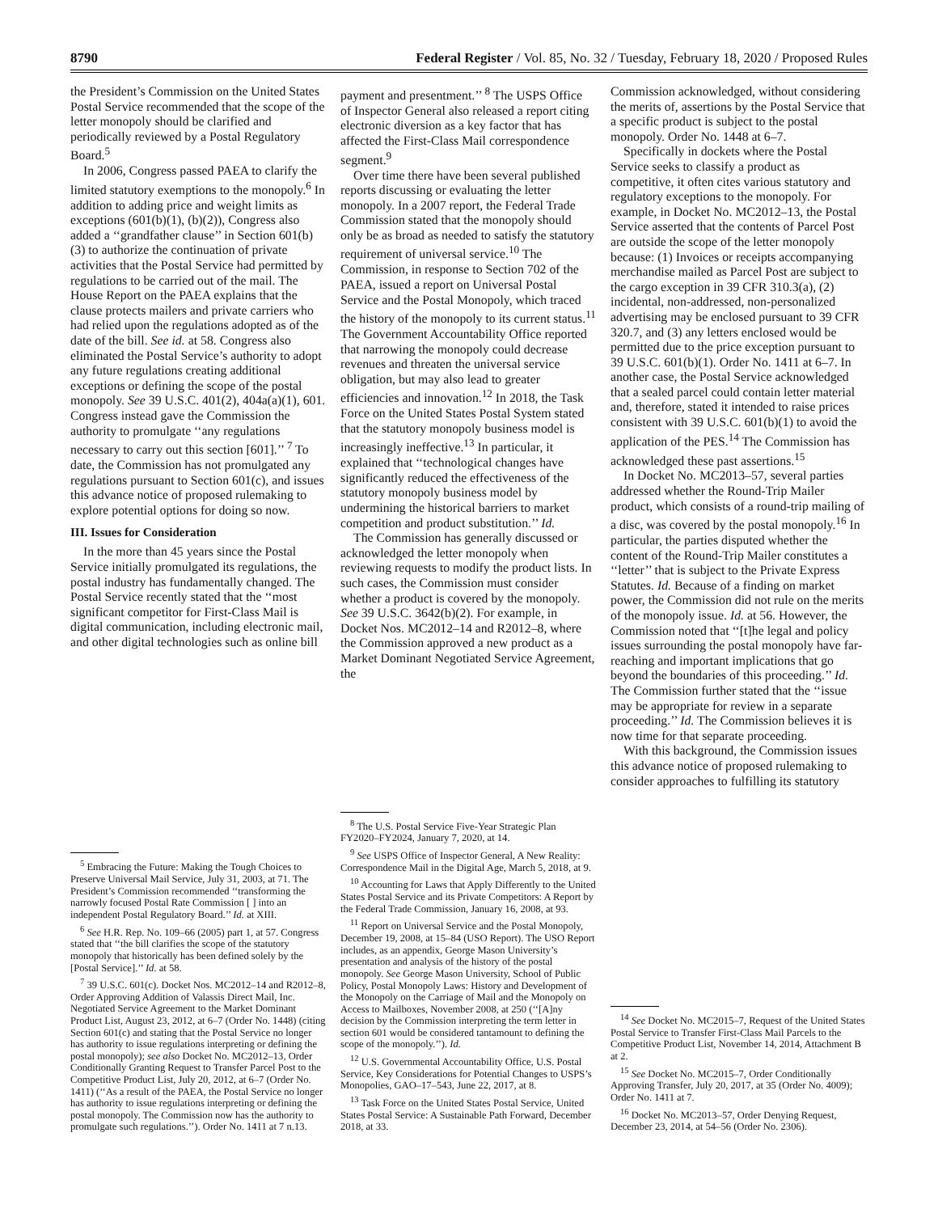8790 Federal Register / Vol. 85, No. 32 / Tuesday, February 18, 2020 / Proposed Rules
the President’s Commission on the United States Postal Service recommended that the scope of the letter monopoly should be clarified and periodically reviewed by a Postal Regulatory Board.<sup>5</sup>
In 2006, Congress passed PAEA to clarify the limited statutory exemptions to the monopoly.<sup>6</sup> In addition to adding price and weight limits as exceptions (601(b)(1), (b)(2)), Congress also added a ‘‘grandfather clause’’ in Section 601(b)(3) to authorize the continuation of private activities that the Postal Service had permitted by regulations to be carried out of the mail. The House Report on the PAEA explains that the clause protects mailers and private carriers who had relied upon the regulations adopted as of the date of the bill. See id. at 58. Congress also eliminated the Postal Service’s authority to adopt any future regulations creating additional exceptions or defining the scope of the postal monopoly. See 39 U.S.C. 401(2), 404a(a)(1), 601. Congress instead gave the Commission the authority to promulgate ‘‘any regulations necessary to carry out this section [601].’’ <sup>7</sup> To date, the Commission has not promulgated any regulations pursuant to Section 601(c), and issues this advance notice of proposed rulemaking to explore potential options for doing so now.
III. Issues for Consideration
In the more than 45 years since the Postal Service initially promulgated its regulations, the postal industry has fundamentally changed. The Postal Service recently stated that the ‘‘most significant competitor for First-Class Mail is digital communication, including electronic mail, and other digital technologies such as online bill
<sup>5</sup> Embracing the Future: Making the Tough Choices to Preserve Universal Mail Service, July 31, 2003, at 71. The President’s Commission recommended ‘‘transforming the narrowly focused Postal Rate Commission [ ] into an independent Postal Regulatory Board.’’ Id. at XIII.
<sup>6</sup> See H.R. Rep. No. 109–66 (2005) part 1, at 57. Congress stated that ‘‘the bill clarifies the scope of the statutory monopoly that historically has been defined solely by the [Postal Service].’’ Id. at 58.
<sup>7</sup> 39 U.S.C. 601(c). Docket Nos. MC2012–14 and R2012–8, Order Approving Addition of Valassis Direct Mail, Inc. Negotiated Service Agreement to the Market Dominant Product List, August 23, 2012, at 6–7 (Order No. 1448) (citing Section 601(c) and stating that the Postal Service no longer has authority to issue regulations interpreting or defining the postal monopoly); see also Docket No. MC2012–13, Order Conditionally Granting Request to Transfer Parcel Post to the Competitive Product List, July 20, 2012, at 6–7 (Order No. 1411) (‘‘As a result of the PAEA, the Postal Service no longer has authority to issue regulations interpreting or defining the postal monopoly. The Commission now has the authority to promulgate such regulations.’’). Order No. 1411 at 7 n.13.
payment and presentment.’’ <sup>8</sup> The USPS Office of Inspector General also released a report citing electronic diversion as a key factor that has affected the First-Class Mail correspondence segment.<sup>9</sup>
Over time there have been several published reports discussing or evaluating the letter monopoly. In a 2007 report, the Federal Trade Commission stated that the monopoly should only be as broad as needed to satisfy the statutory requirement of universal service.<sup>10</sup> The Commission, in response to Section 702 of the PAEA, issued a report on Universal Postal Service and the Postal Monopoly, which traced the history of the monopoly to its current status.<sup>11</sup> The Government Accountability Office reported that narrowing the monopoly could decrease revenues and threaten the universal service obligation, but may also lead to greater efficiencies and innovation.<sup>12</sup> In 2018, the Task Force on the United States Postal System stated that the statutory monopoly business model is increasingly ineffective.<sup>13</sup> In particular, it explained that ‘‘technological changes have significantly reduced the effectiveness of the statutory monopoly business model by undermining the historical barriers to market competition and product substitution.’’ Id.
The Commission has generally discussed or acknowledged the letter monopoly when reviewing requests to modify the product lists. In such cases, the Commission must consider whether a product is covered by the monopoly. See 39 U.S.C. 3642(b)(2). For example, in Docket Nos. MC2012–14 and R2012–8, where the Commission approved a new product as a Market Dominant Negotiated Service Agreement, the
<sup>8</sup> The U.S. Postal Service Five-Year Strategic Plan FY2020–FY2024, January 7, 2020, at 14.
<sup>9</sup> See USPS Office of Inspector General, A New Reality: Correspondence Mail in the Digital Age, March 5, 2018, at 9.
<sup>10</sup> Accounting for Laws that Apply Differently to the United States Postal Service and its Private Competitors: A Report by the Federal Trade Commission, January 16, 2008, at 93.
<sup>11</sup> Report on Universal Service and the Postal Monopoly, December 19, 2008, at 15–84 (USO Report). The USO Report includes, as an appendix, George Mason University’s presentation and analysis of the history of the postal monopoly. See George Mason University, School of Public Policy, Postal Monopoly Laws: History and Development of the Monopoly on the Carriage of Mail and the Monopoly on Access to Mailboxes, November 2008, at 250 (‘‘[A]ny decision by the Commission interpreting the term letter in section 601 would be considered tantamount to defining the scope of the monopoly.’’). Id.
<sup>12</sup> U.S. Governmental Accountability Office, U.S. Postal Service, Key Considerations for Potential Changes to USPS’s Monopolies, GAO–17–543, June 22, 2017, at 8.
<sup>13</sup> Task Force on the United States Postal Service, United States Postal Service: A Sustainable Path Forward, December 2018, at 33.
Commission acknowledged, without considering the merits of, assertions by the Postal Service that a specific product is subject to the postal monopoly. Order No. 1448 at 6–7.
Specifically in dockets where the Postal Service seeks to classify a product as competitive, it often cites various statutory and regulatory exceptions to the monopoly. For example, in Docket No. MC2012–13, the Postal Service asserted that the contents of Parcel Post are outside the scope of the letter monopoly because: (1) Invoices or receipts accompanying merchandise mailed as Parcel Post are subject to the cargo exception in 39 CFR 310.3(a), (2) incidental, non-addressed, non-personalized advertising may be enclosed pursuant to 39 CFR 320.7, and (3) any letters enclosed would be permitted due to the price exception pursuant to 39 U.S.C. 601(b)(1). Order No. 1411 at 6–7. In another case, the Postal Service acknowledged that a sealed parcel could contain letter material and, therefore, stated it intended to raise prices consistent with 39 U.S.C. 601(b)(1) to avoid the application of the PES.<sup>14</sup> The Commission has acknowledged these past assertions.<sup>15</sup>
In Docket No. MC2013–57, several parties addressed whether the Round-Trip Mailer product, which consists of a round-trip mailing of a disc, was covered by the postal monopoly.<sup>16</sup> In particular, the parties disputed whether the content of the Round-Trip Mailer constitutes a ‘‘letter’’ that is subject to the Private Express Statutes. Id. Because of a finding on market power, the Commission did not rule on the merits of the monopoly issue. Id. at 56. However, the Commission noted that ‘‘[t]he legal and policy issues surrounding the postal monopoly have far-reaching and important implications that go beyond the boundaries of this proceeding.’’ Id. The Commission further stated that the ‘‘issue may be appropriate for review in a separate proceeding.’’ Id. The Commission believes it is now time for that separate proceeding.
With this background, the Commission issues this advance notice of proposed rulemaking to consider approaches to fulfilling its statutory
<sup>14</sup> See Docket No. MC2015–7, Request of the United States Postal Service to Transfer First-Class Mail Parcels to the Competitive Product List, November 14, 2014, Attachment B at 2.
<sup>15</sup> See Docket No. MC2015–7, Order Conditionally Approving Transfer, July 20, 2017, at 35 (Order No. 4009); Order No. 1411 at 7.
<sup>16</sup> Docket No. MC2013–57, Order Denying Request, December 23, 2014, at 54–56 (Order No. 2306).